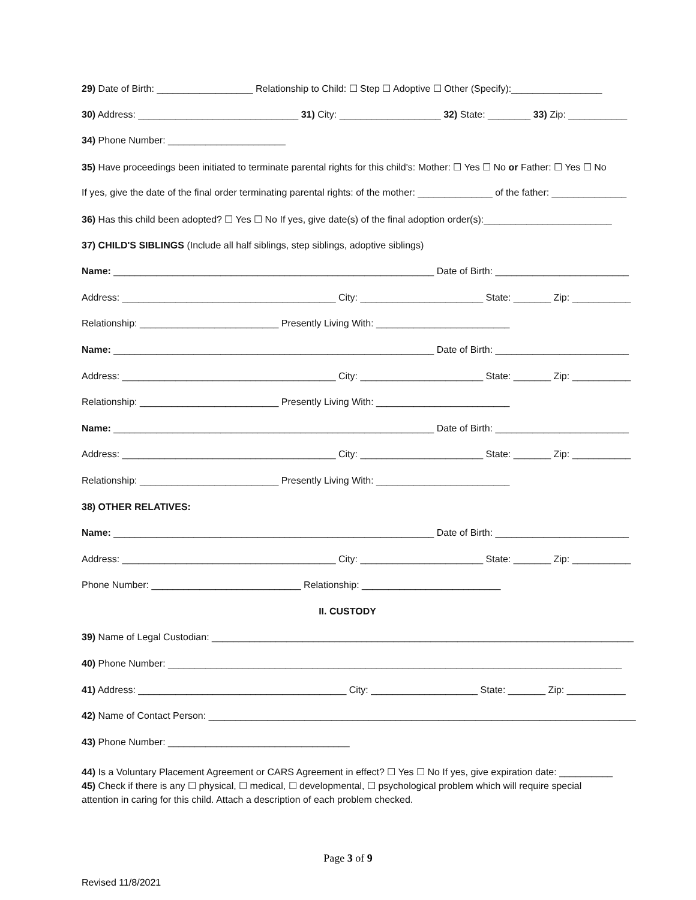29) Date of Birth: __________________ Relationship to Child: ☐ Step ☐ Adoptive ☐ Other (Specify):_________________
30) Address: ______________________________ 31) City: ___________________ 32) State: ________ 33) Zip: ___________
34) Phone Number: ______________________
35) Have proceedings been initiated to terminate parental rights for this child's: Mother: ☐ Yes ☐ No or Father: ☐ Yes ☐ No
If yes, give the date of the final order terminating parental rights: of the mother: ______________ of the father: ______________
36) Has this child been adopted? ☐ Yes ☐ No If yes, give date(s) of the final adoption order(s):________________________
37) CHILD'S SIBLINGS (Include all half siblings, step siblings, adoptive siblings)
Name: ____________________________________________________________ Date of Birth: _________________________
Address: ________________________________________ City: _______________________ State: _______ Zip: ___________
Relationship: __________________________ Presently Living With: _________________________
Name: ____________________________________________________________ Date of Birth: _________________________
Address: ________________________________________ City: _______________________ State: _______ Zip: ___________
Relationship: __________________________ Presently Living With: _________________________
Name: ____________________________________________________________ Date of Birth: _________________________
Address: ________________________________________ City: _______________________ State: _______ Zip: ___________
Relationship: __________________________ Presently Living With: _________________________
38) OTHER RELATIVES:
Name: ____________________________________________________________ Date of Birth: _________________________
Address: ________________________________________ City: _______________________ State: _______ Zip: ___________
Phone Number: ____________________________ Relationship: __________________________
II. CUSTODY
39) Name of Legal Custodian: _______________________________________________________________________________
40) Phone Number: _____________________________________________________________________________________
41) Address: _______________________________________ City: ____________________ State: _______ Zip: ___________
42) Name of Contact Person: ________________________________________________________________________________
43) Phone Number: __________________________________
44) Is a Voluntary Placement Agreement or CARS Agreement in effect? ☐ Yes ☐ No If yes, give expiration date: __________
45) Check if there is any ☐ physical, ☐ medical, ☐ developmental, ☐ psychological problem which will require special
attention in caring for this child. Attach a description of each problem checked.
Page 3 of 9
Revised 11/8/2021